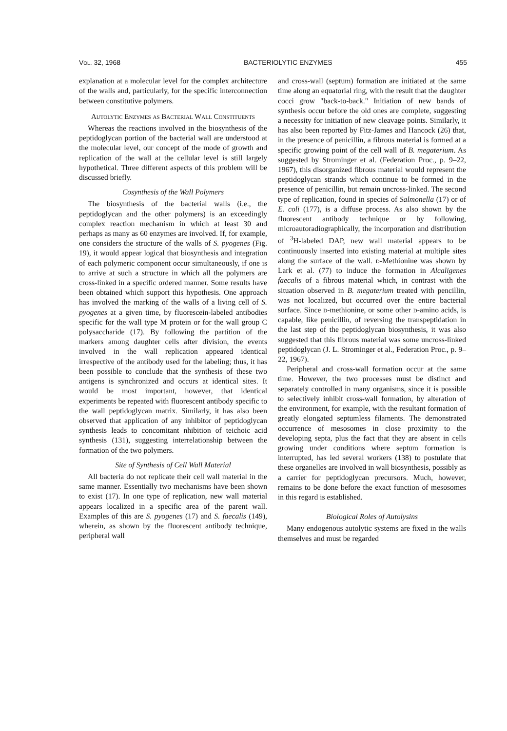Vol. 32, 1968 BACTERIOLYTIC ENZYMES 455
explanation at a molecular level for the complex architecture of the walls and, particularly, for the specific interconnection between constitutive polymers.
Autolytic Enzymes as Bacterial Wall Constituents
Whereas the reactions involved in the biosynthesis of the peptidoglycan portion of the bacterial wall are understood at the molecular level, our concept of the mode of growth and replication of the wall at the cellular level is still largely hypothetical. Three different aspects of this problem will be discussed briefly.
Cosynthesis of the Wall Polymers
The biosynthesis of the bacterial walls (i.e., the peptidoglycan and the other polymers) is an exceedingly complex reaction mechanism in which at least 30 and perhaps as many as 60 enzymes are involved. If, for example, one considers the structure of the walls of S. pyogenes (Fig. 19), it would appear logical that biosynthesis and integration of each polymeric component occur simultaneously, if one is to arrive at such a structure in which all the polymers are cross-linked in a specific ordered manner. Some results have been obtained which support this hypothesis. One approach has involved the marking of the walls of a living cell of S. pyogenes at a given time, by fluorescein-labeled antibodies specific for the wall type M protein or for the wall group C polysaccharide (17). By following the partition of the markers among daughter cells after division, the events involved in the wall replication appeared identical irrespective of the antibody used for the labeling; thus, it has been possible to conclude that the synthesis of these two antigens is synchronized and occurs at identical sites. It would be most important, however, that identical experiments be repeated with fluorescent antibody specific to the wall peptidoglycan matrix. Similarly, it has also been observed that application of any inhibitor of peptidoglycan synthesis leads to concomitant nhibition of teichoic acid synthesis (131), suggesting interrelationship between the formation of the two polymers.
Site of Synthesis of Cell Wall Material
All bacteria do not replicate their cell wall material in the same manner. Essentially two mechanisms have been shown to exist (17). In one type of replication, new wall material appears localized in a specific area of the parent wall. Examples of this are S. pyogenes (17) and S. faecalis (149), wherein, as shown by the fluorescent antibody technique, peripheral wall
and cross-wall (septum) formation are initiated at the same time along an equatorial ring, with the result that the daughter cocci grow "back-to-back." Initiation of new bands of synthesis occur before the old ones are complete, suggesting a necessity for initiation of new cleavage points. Similarly, it has also been reported by Fitz-James and Hancock (26) that, in the presence of penicillin, a fibrous material is formed at a specific growing point of the cell wall of B. megaterium. As suggested by Strominger et al. (Federation Proc., p. 9–22, 1967), this disorganized fibrous material would represent the peptidoglycan strands which continue to be formed in the presence of penicillin, but remain uncross-linked. The second type of replication, found in species of Salmonella (17) or of E. coli (177), is a diffuse process. As also shown by the fluorescent antibody technique or by following, microautoradiographically, the incorporation and distribution of <sup>3</sup>H-labeled DAP, new wall material appears to be continuously inserted into existing material at multiple sites along the surface of the wall. d-Methionine was shown by Lark et al. (77) to induce the formation in Alcaligenes faecalis of a fibrous material which, in contrast with the situation observed in B. megaterium treated with pencillin, was not localized, but occurred over the entire bacterial surface. Since d-methionine, or some other d-amino acids, is capable, like penicillin, of reversing the transpeptidation in the last step of the peptidoglycan biosynthesis, it was also suggested that this fibrous material was some uncross-linked peptidoglycan (J. L. Strominger et al., Federation Proc., p. 9–22, 1967).
Peripheral and cross-wall formation occur at the same time. However, the two processes must be distinct and separately controlled in many organisms, since it is possible to selectively inhibit cross-wall formation, by alteration of the environment, for example, with the resultant formation of greatly elongated septumless filaments. The demonstrated occurrence of mesosomes in close proximity to the developing septa, plus the fact that they are absent in cells growing under conditions where septum formation is interrupted, has led several workers (138) to postulate that these organelles are involved in wall biosynthesis, possibly as a carrier for peptidoglycan precursors. Much, however, remains to be done before the exact function of mesosomes in this regard is established.
Biological Roles of Autolysins
Many endogenous autolytic systems are fixed in the walls themselves and must be regarded